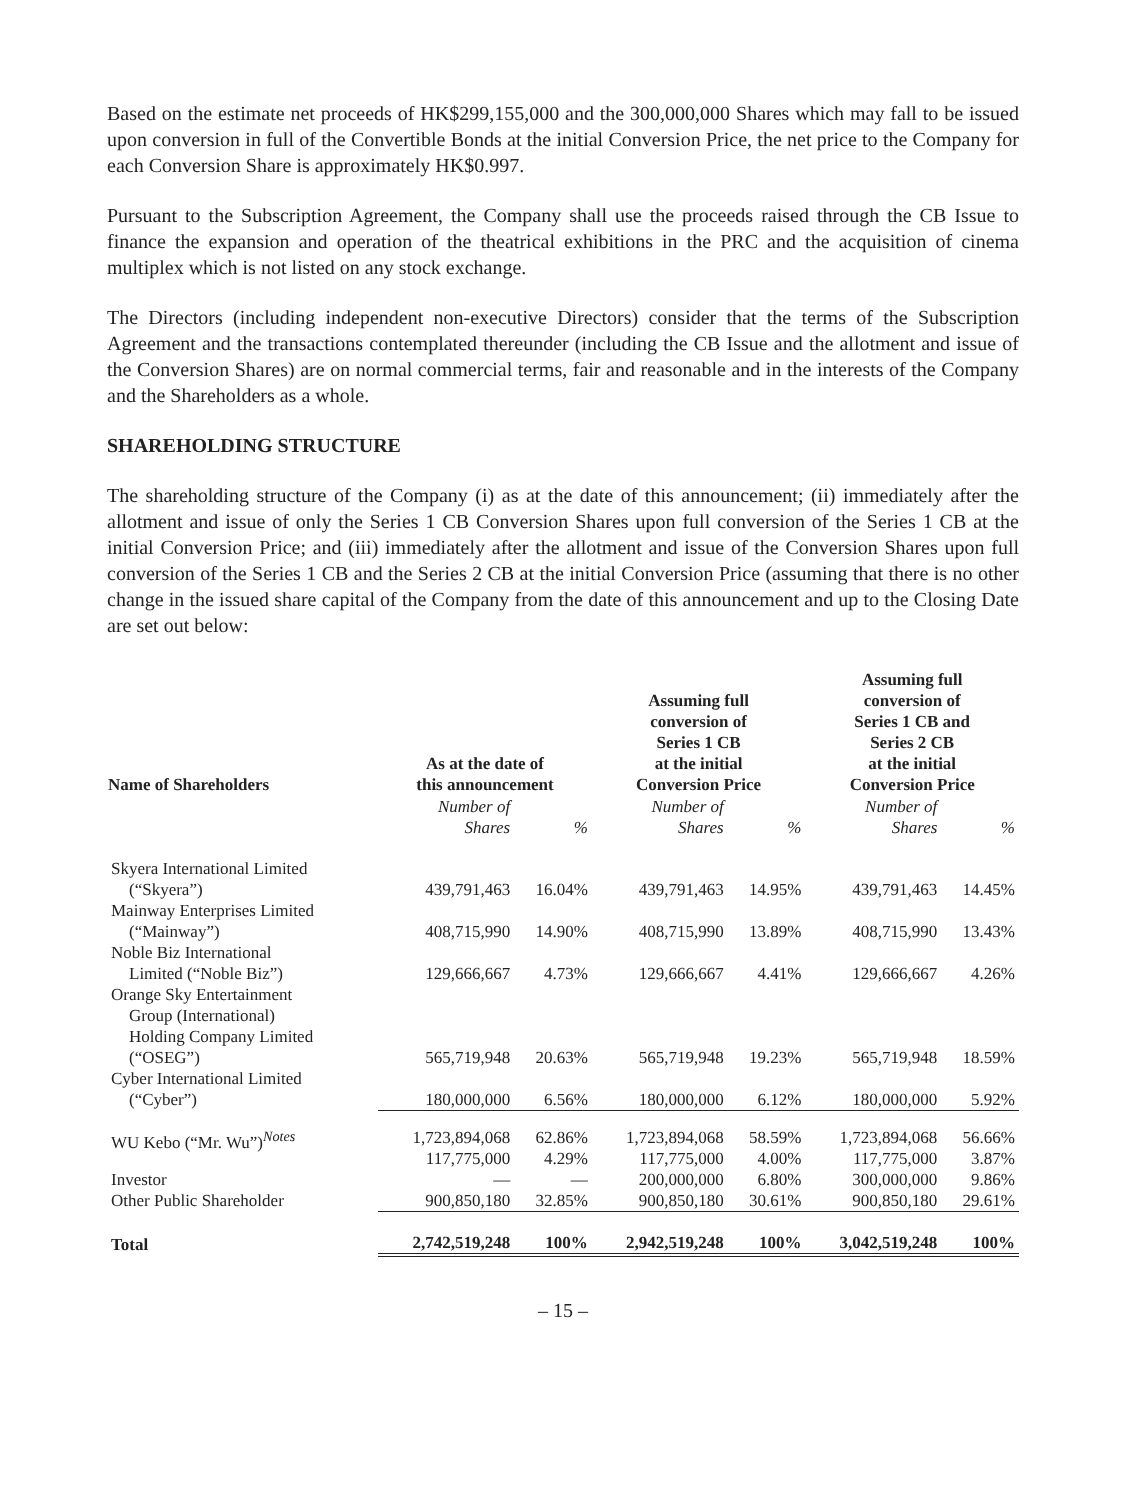Based on the estimate net proceeds of HK$299,155,000 and the 300,000,000 Shares which may fall to be issued upon conversion in full of the Convertible Bonds at the initial Conversion Price, the net price to the Company for each Conversion Share is approximately HK$0.997.
Pursuant to the Subscription Agreement, the Company shall use the proceeds raised through the CB Issue to finance the expansion and operation of the theatrical exhibitions in the PRC and the acquisition of cinema multiplex which is not listed on any stock exchange.
The Directors (including independent non-executive Directors) consider that the terms of the Subscription Agreement and the transactions contemplated thereunder (including the CB Issue and the allotment and issue of the Conversion Shares) are on normal commercial terms, fair and reasonable and in the interests of the Company and the Shareholders as a whole.
SHAREHOLDING STRUCTURE
The shareholding structure of the Company (i) as at the date of this announcement; (ii) immediately after the allotment and issue of only the Series 1 CB Conversion Shares upon full conversion of the Series 1 CB at the initial Conversion Price; and (iii) immediately after the allotment and issue of the Conversion Shares upon full conversion of the Series 1 CB and the Series 2 CB at the initial Conversion Price (assuming that there is no other change in the issued share capital of the Company from the date of this announcement and up to the Closing Date are set out below:
| Name of Shareholders | As at the date of this announcement | | Assuming full conversion of Series 1 CB at the initial Conversion Price | | Assuming full conversion of Series 1 CB and Series 2 CB at the initial Conversion Price | |
| --- | --- | --- | --- | --- | --- | --- |
| | Number of Shares | % | Number of Shares | % | Number of Shares | % |
| Skyera International Limited (“Skyera”) | 439,791,463 | 16.04% | 439,791,463 | 14.95% | 439,791,463 | 14.45% |
| Mainway Enterprises Limited (“Mainway”) | 408,715,990 | 14.90% | 408,715,990 | 13.89% | 408,715,990 | 13.43% |
| Noble Biz International Limited (“Noble Biz”) | 129,666,667 | 4.73% | 129,666,667 | 4.41% | 129,666,667 | 4.26% |
| Orange Sky Entertainment Group (International) Holding Company Limited (“OSEG”) | 565,719,948 | 20.63% | 565,719,948 | 19.23% | 565,719,948 | 18.59% |
| Cyber International Limited (“Cyber”) | 180,000,000 | 6.56% | 180,000,000 | 6.12% | 180,000,000 | 5.92% |
| WU Kebo (“Mr. Wu”)<sup>Notes</sup> | 1,723,894,068 117,775,000 | 62.86% 4.29% | 1,723,894,068 117,775,000 | 58.59% 4.00% | 1,723,894,068 117,775,000 | 56.66% 3.87% |
| Investor | — | — | 200,000,000 | 6.80% | 300,000,000 | 9.86% |
| Other Public Shareholder | 900,850,180 | 32.85% | 900,850,180 | 30.61% | 900,850,180 | 29.61% |
| Total | 2,742,519,248 | 100% | 2,942,519,248 | 100% | 3,042,519,248 | 100% |
– 15 –